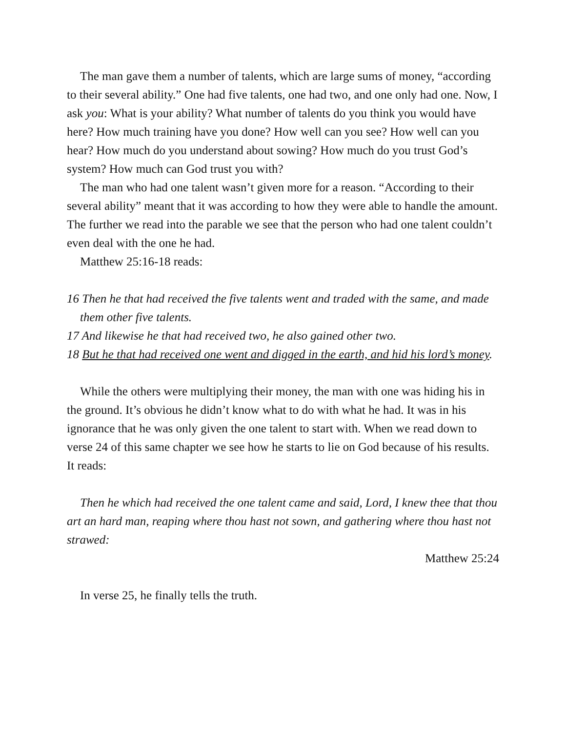The man gave them a number of talents, which are large sums of money, “according to their several ability.” One had five talents, one had two, and one only had one. Now, I ask you: What is your ability? What number of talents do you think you would have here? How much training have you done? How well can you see? How well can you hear? How much do you understand about sowing? How much do you trust God’s system? How much can God trust you with?
The man who had one talent wasn’t given more for a reason. “According to their several ability” meant that it was according to how they were able to handle the amount. The further we read into the parable we see that the person who had one talent couldn’t even deal with the one he had.
Matthew 25:16-18 reads:
16 Then he that had received the five talents went and traded with the same, and made them other five talents.
17 And likewise he that had received two, he also gained other two.
18 But he that had received one went and digged in the earth, and hid his lord’s money.
While the others were multiplying their money, the man with one was hiding his in the ground. It’s obvious he didn’t know what to do with what he had. It was in his ignorance that he was only given the one talent to start with. When we read down to verse 24 of this same chapter we see how he starts to lie on God because of his results. It reads:
Then he which had received the one talent came and said, Lord, I knew thee that thou art an hard man, reaping where thou hast not sown, and gathering where thou hast not strawed:
Matthew 25:24
In verse 25, he finally tells the truth.